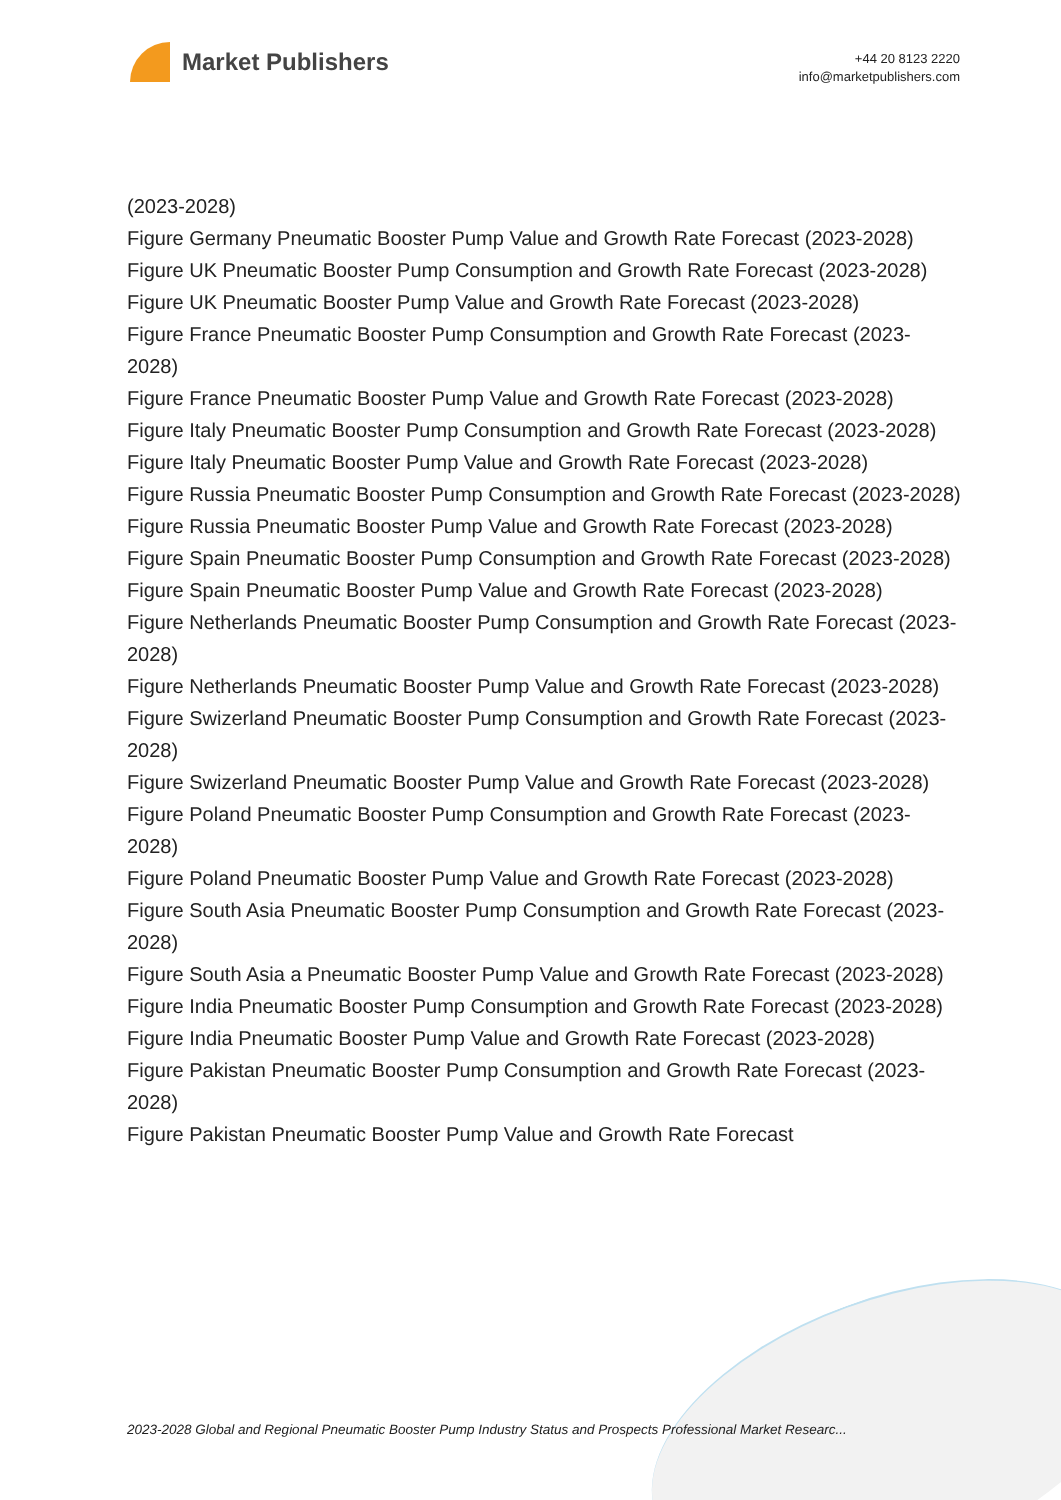Market Publishers
+44 20 8123 2220
info@marketpublishers.com
(2023-2028)
Figure Germany Pneumatic Booster Pump Value and Growth Rate Forecast (2023-2028)
Figure UK Pneumatic Booster Pump Consumption and Growth Rate Forecast (2023-2028)
Figure UK Pneumatic Booster Pump Value and Growth Rate Forecast (2023-2028)
Figure France Pneumatic Booster Pump Consumption and Growth Rate Forecast (2023-2028)
Figure France Pneumatic Booster Pump Value and Growth Rate Forecast (2023-2028)
Figure Italy Pneumatic Booster Pump Consumption and Growth Rate Forecast (2023-2028)
Figure Italy Pneumatic Booster Pump Value and Growth Rate Forecast (2023-2028)
Figure Russia Pneumatic Booster Pump Consumption and Growth Rate Forecast (2023-2028)
Figure Russia Pneumatic Booster Pump Value and Growth Rate Forecast (2023-2028)
Figure Spain Pneumatic Booster Pump Consumption and Growth Rate Forecast (2023-2028)
Figure Spain Pneumatic Booster Pump Value and Growth Rate Forecast (2023-2028)
Figure Netherlands Pneumatic Booster Pump Consumption and Growth Rate Forecast (2023-2028)
Figure Netherlands Pneumatic Booster Pump Value and Growth Rate Forecast (2023-2028)
Figure Swizerland Pneumatic Booster Pump Consumption and Growth Rate Forecast (2023-2028)
Figure Swizerland Pneumatic Booster Pump Value and Growth Rate Forecast (2023-2028)
Figure Poland Pneumatic Booster Pump Consumption and Growth Rate Forecast (2023-2028)
Figure Poland Pneumatic Booster Pump Value and Growth Rate Forecast (2023-2028)
Figure South Asia Pneumatic Booster Pump Consumption and Growth Rate Forecast (2023-2028)
Figure South Asia a Pneumatic Booster Pump Value and Growth Rate Forecast (2023-2028)
Figure India Pneumatic Booster Pump Consumption and Growth Rate Forecast (2023-2028)
Figure India Pneumatic Booster Pump Value and Growth Rate Forecast (2023-2028)
Figure Pakistan Pneumatic Booster Pump Consumption and Growth Rate Forecast (2023-2028)
Figure Pakistan Pneumatic Booster Pump Value and Growth Rate Forecast
2023-2028 Global and Regional Pneumatic Booster Pump Industry Status and Prospects Professional Market Researc...